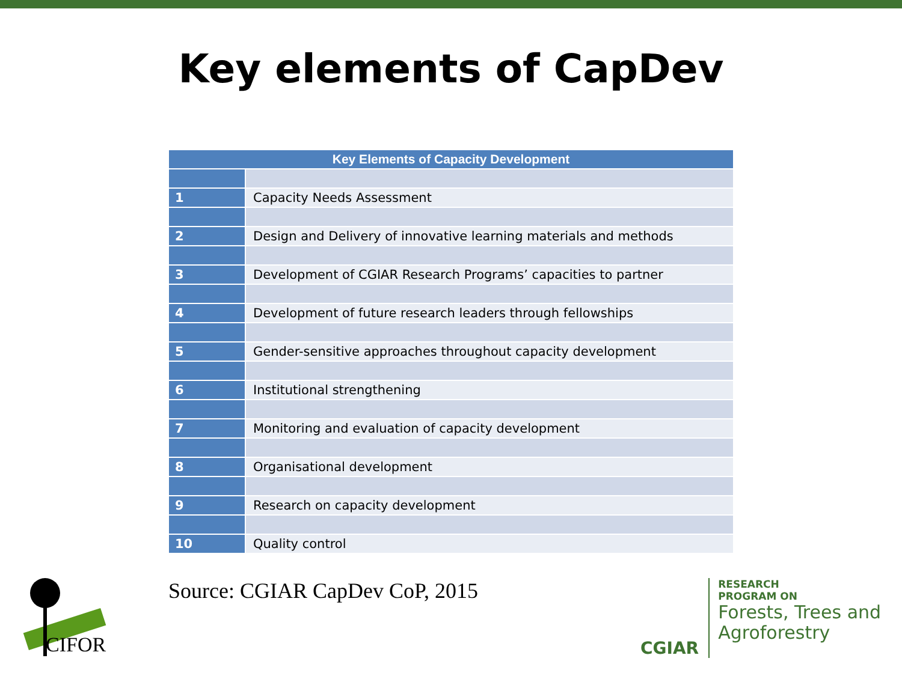Key elements of CapDev
| Key Elements of Capacity Development | |
| --- | --- |
| 1 | Capacity Needs Assessment |
| 2 | Design and Delivery of innovative learning materials and methods |
| 3 | Development of CGIAR Research Programs’ capacities to partner |
| 4 | Development of future research leaders through fellowships |
| 5 | Gender-sensitive approaches throughout capacity development |
| 6 | Institutional strengthening |
| 7 | Monitoring and evaluation of capacity development |
| 8 | Organisational development |
| 9 | Research on capacity development |
| 10 | Quality control |
CIFOR
Source: CGIAR CapDev CoP, 2015
CGIAR
RESEARCH
PROGRAM ON
Forests, Trees and
Agroforestry